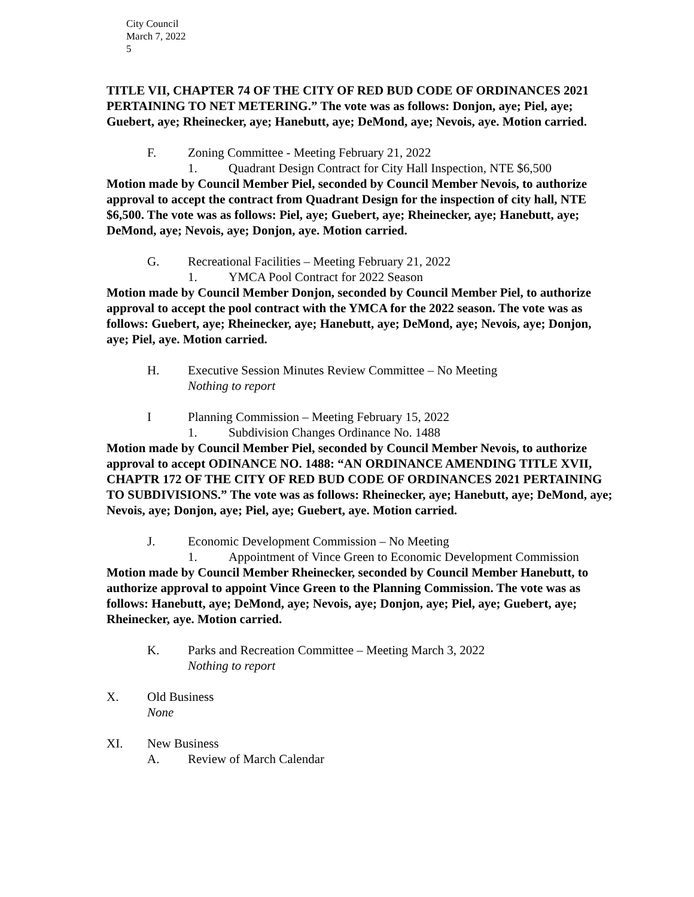City Council
March 7, 2022
5
TITLE VII, CHAPTER 74 OF THE CITY OF RED BUD CODE OF ORDINANCES 2021 PERTAINING TO NET METERING.” The vote was as follows: Donjon, aye; Piel, aye; Guebert, aye; Rheinecker, aye; Hanebutt, aye; DeMond, aye; Nevois, aye. Motion carried.
F. Zoning Committee - Meeting February 21, 2022
1. Quadrant Design Contract for City Hall Inspection, NTE $6,500
Motion made by Council Member Piel, seconded by Council Member Nevois, to authorize approval to accept the contract from Quadrant Design for the inspection of city hall, NTE $6,500. The vote was as follows: Piel, aye; Guebert, aye; Rheinecker, aye; Hanebutt, aye; DeMond, aye; Nevois, aye; Donjon, aye. Motion carried.
G. Recreational Facilities – Meeting February 21, 2022
1. YMCA Pool Contract for 2022 Season
Motion made by Council Member Donjon, seconded by Council Member Piel, to authorize approval to accept the pool contract with the YMCA for the 2022 season. The vote was as follows: Guebert, aye; Rheinecker, aye; Hanebutt, aye; DeMond, aye; Nevois, aye; Donjon, aye; Piel, aye. Motion carried.
H. Executive Session Minutes Review Committee – No Meeting
Nothing to report
I Planning Commission – Meeting February 15, 2022
1. Subdivision Changes Ordinance No. 1488
Motion made by Council Member Piel, seconded by Council Member Nevois, to authorize approval to accept ODINANCE NO. 1488: “AN ORDINANCE AMENDING TITLE XVII, CHAPTR 172 OF THE CITY OF RED BUD CODE OF ORDINANCES 2021 PERTAINING TO SUBDIVISIONS.” The vote was as follows: Rheinecker, aye; Hanebutt, aye; DeMond, aye; Nevois, aye; Donjon, aye; Piel, aye; Guebert, aye. Motion carried.
J. Economic Development Commission – No Meeting
1. Appointment of Vince Green to Economic Development Commission
Motion made by Council Member Rheinecker, seconded by Council Member Hanebutt, to authorize approval to appoint Vince Green to the Planning Commission. The vote was as follows: Hanebutt, aye; DeMond, aye; Nevois, aye; Donjon, aye; Piel, aye; Guebert, aye; Rheinecker, aye. Motion carried.
K. Parks and Recreation Committee – Meeting March 3, 2022
Nothing to report
X. Old Business
None
XI. New Business
A. Review of March Calendar